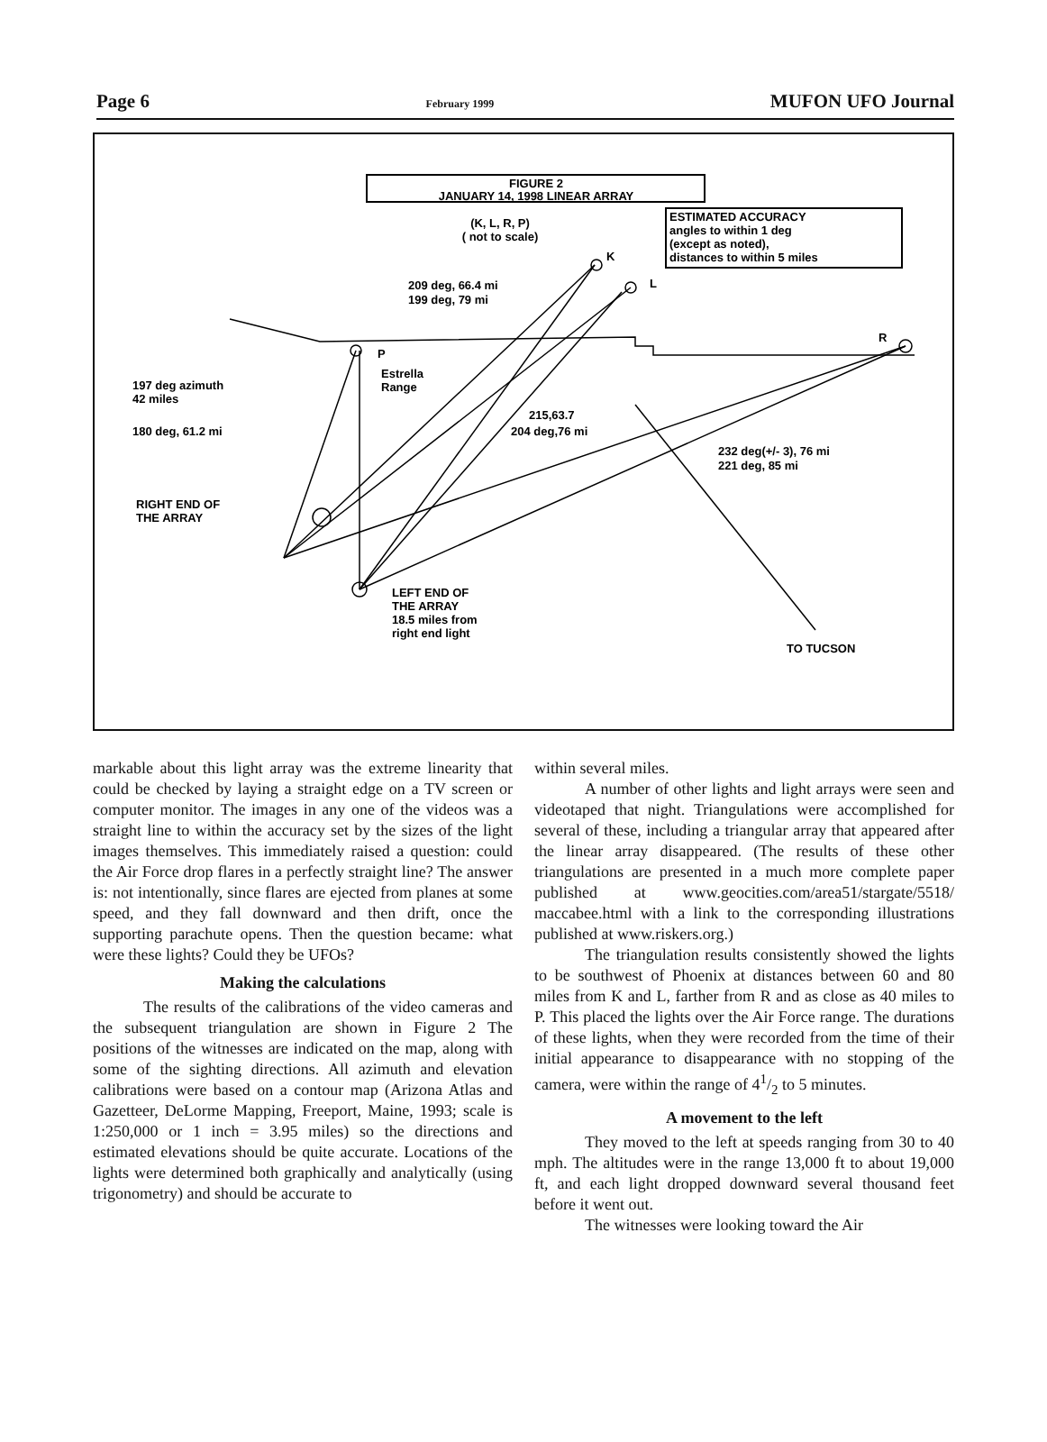Page 6 February 1999 MUFON UFO Journal
FIGURE 2
JANUARY 14, 1998 LINEAR ARRAY
ESTIMATED ACCURACY
angles to within 1 deg
(except as noted),
distances to within 5 miles
(K, L, R, P)
( not to scale)
K
L
R
P
209 deg, 66.4 mi
199 deg, 79 mi
Estrella
Range
197 deg azimuth
42 miles
180 deg, 61.2 mi
215,63.7
204 deg,76 mi
232 deg(+/- 3), 76 mi
221 deg, 85 mi
RIGHT END OF
THE ARRAY
LEFT END OF
THE ARRAY
18.5 miles from
right end light
TO TUCSON
markable about this light array was the extreme linearity that could be checked by laying a straight edge on a TV screen or computer monitor. The images in any one of the videos was a straight line to within the accuracy set by the sizes of the light images themselves. This immediately raised a question: could the Air Force drop flares in a perfectly straight line? The answer is: not intentionally, since flares are ejected from planes at some speed, and they fall downward and then drift, once the supporting parachute opens. Then the question became: what were these lights? Could they be UFOs?
Making the calculations
The results of the calibrations of the video cameras and the subsequent triangulation are shown in Figure 2 The positions of the witnesses are indicated on the map, along with some of the sighting directions. All azimuth and elevation calibrations were based on a contour map (Arizona Atlas and Gazetteer, DeLorme Mapping, Freeport, Maine, 1993; scale is 1:250,000 or 1 inch = 3.95 miles) so the directions and estimated elevations should be quite accurate. Locations of the lights were determined both graphically and analytically (using trigonometry) and should be accurate to
within several miles.
A number of other lights and light arrays were seen and videotaped that night. Triangulations were accomplished for several of these, including a triangular array that appeared after the linear array disappeared. (The results of these other triangulations are presented in a much more complete paper published at www.geocities.com/area51/stargate/5518/ maccabee.html with a link to the corresponding illustrations published at www.riskers.org.)
The triangulation results consistently showed the lights to be southwest of Phoenix at distances between 60 and 80 miles from K and L, farther from R and as close as 40 miles to P. This placed the lights over the Air Force range. The durations of these lights, when they were recorded from the time of their initial appearance to disappearance with no stopping of the camera, were within the range of 41/2 to 5 minutes.
A movement to the left
They moved to the left at speeds ranging from 30 to 40 mph. The altitudes were in the range 13,000 ft to about 19,000 ft, and each light dropped downward several thousand feet before it went out.
The witnesses were looking toward the Air